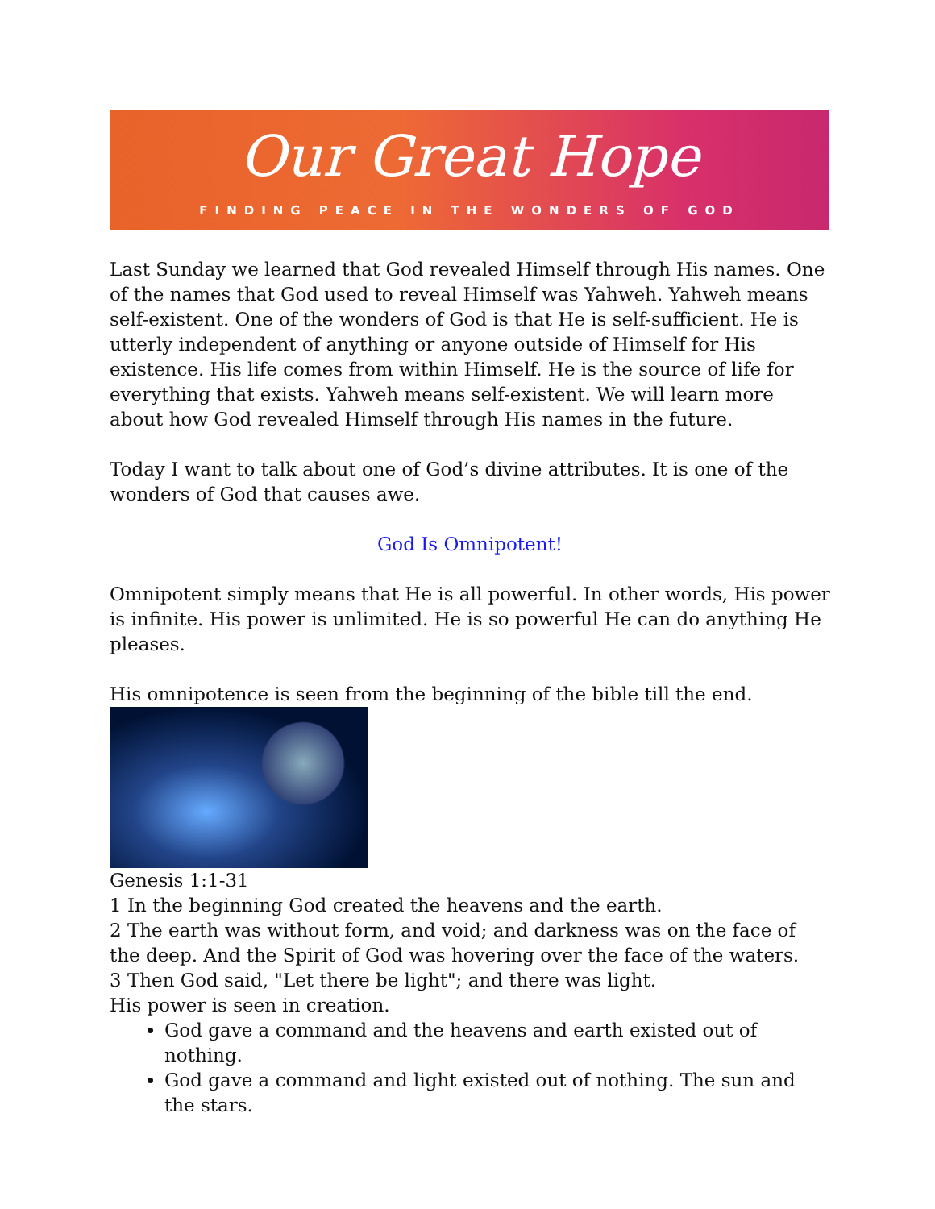Our Great Hope
FINDING PEACE IN THE WONDERS OF GOD
Last Sunday we learned that God revealed Himself through His names. One of the names that God used to reveal Himself was Yahweh. Yahweh means self-existent. One of the wonders of God is that He is self-sufficient. He is utterly independent of anything or anyone outside of Himself for His existence. His life comes from within Himself. He is the source of life for everything that exists. Yahweh means self-existent. We will learn more about how God revealed Himself through His names in the future.
Today I want to talk about one of God’s divine attributes. It is one of the wonders of God that causes awe.
God Is Omnipotent!
Omnipotent simply means that He is all powerful. In other words, His power is infinite. His power is unlimited. He is so powerful He can do anything He pleases.
His omnipotence is seen from the beginning of the bible till the end.
Genesis 1:1-31
1 In the beginning God created the heavens and the earth.
2 The earth was without form, and void; and darkness was on the face of the deep. And the Spirit of God was hovering over the face of the waters.
3 Then God said, "Let there be light"; and there was light.
His power is seen in creation.
God gave a command and the heavens and earth existed out of nothing.
God gave a command and light existed out of nothing. The sun and the stars.